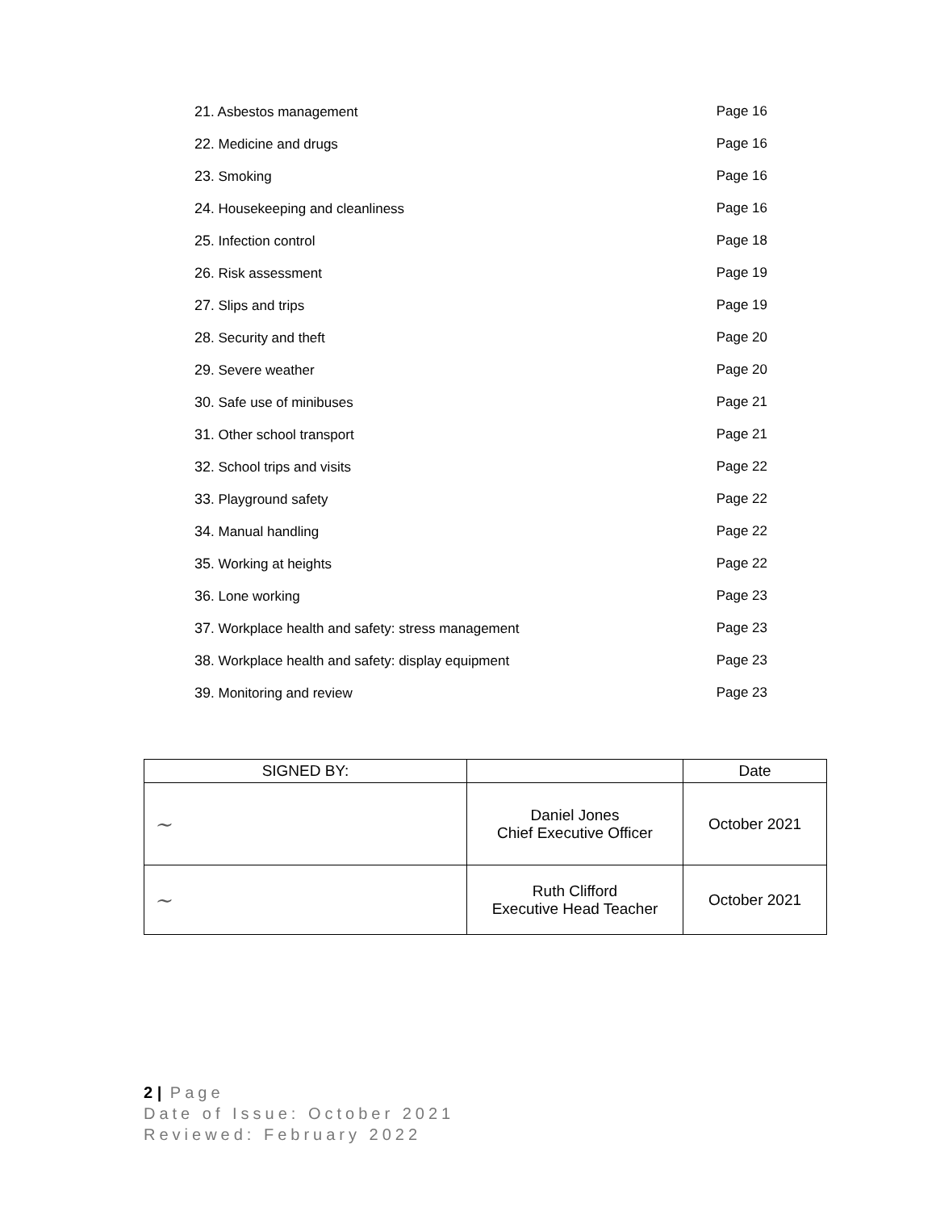21. Asbestos management Page 16
22. Medicine and drugs Page 16
23. Smoking Page 16
24. Housekeeping and cleanliness Page 16
25. Infection control Page 18
26. Risk assessment Page 19
27. Slips and trips Page 19
28. Security and theft Page 20
29. Severe weather Page 20
30. Safe use of minibuses Page 21
31. Other school transport Page 21
32. School trips and visits Page 22
33. Playground safety Page 22
34. Manual handling Page 22
35. Working at heights Page 22
36. Lone working Page 23
37. Workplace health and safety: stress management Page 23
38. Workplace health and safety: display equipment Page 23
39. Monitoring and review Page 23
| SIGNED BY: | | Date |
| --- | --- | --- |
| ~ | Daniel Jones Chief Executive Officer | October 2021 |
| ~ | Ruth Clifford Executive Head Teacher | October 2021 |
2 | Page
Date of Issue: October 2021
Reviewed: February 2022